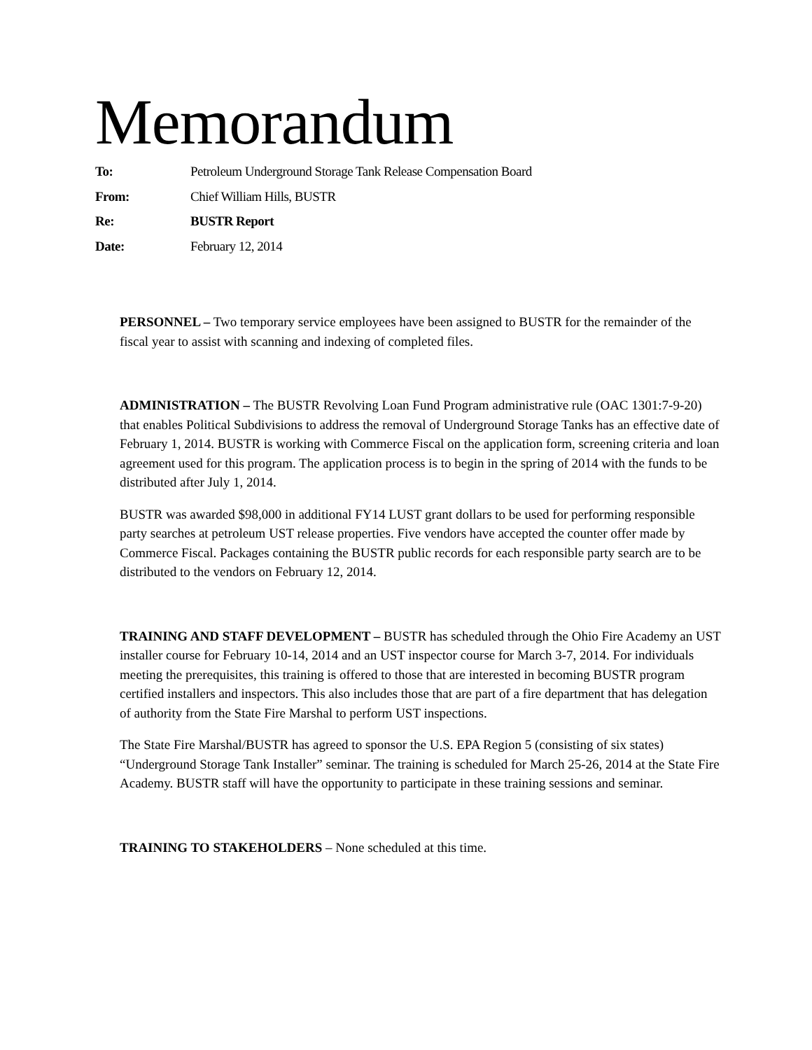Memorandum
To: Petroleum Underground Storage Tank Release Compensation Board
From: Chief William Hills, BUSTR
Re: BUSTR Report
Date: February 12, 2014
PERSONNEL – Two temporary service employees have been assigned to BUSTR for the remainder of the fiscal year to assist with scanning and indexing of completed files.
ADMINISTRATION – The BUSTR Revolving Loan Fund Program administrative rule (OAC 1301:7-9-20) that enables Political Subdivisions to address the removal of Underground Storage Tanks has an effective date of February 1, 2014. BUSTR is working with Commerce Fiscal on the application form, screening criteria and loan agreement used for this program. The application process is to begin in the spring of 2014 with the funds to be distributed after July 1, 2014.
BUSTR was awarded $98,000 in additional FY14 LUST grant dollars to be used for performing responsible party searches at petroleum UST release properties. Five vendors have accepted the counter offer made by Commerce Fiscal. Packages containing the BUSTR public records for each responsible party search are to be distributed to the vendors on February 12, 2014.
TRAINING AND STAFF DEVELOPMENT – BUSTR has scheduled through the Ohio Fire Academy an UST installer course for February 10-14, 2014 and an UST inspector course for March 3-7, 2014. For individuals meeting the prerequisites, this training is offered to those that are interested in becoming BUSTR program certified installers and inspectors. This also includes those that are part of a fire department that has delegation of authority from the State Fire Marshal to perform UST inspections.
The State Fire Marshal/BUSTR has agreed to sponsor the U.S. EPA Region 5 (consisting of six states) “Underground Storage Tank Installer” seminar. The training is scheduled for March 25-26, 2014 at the State Fire Academy. BUSTR staff will have the opportunity to participate in these training sessions and seminar.
TRAINING TO STAKEHOLDERS – None scheduled at this time.